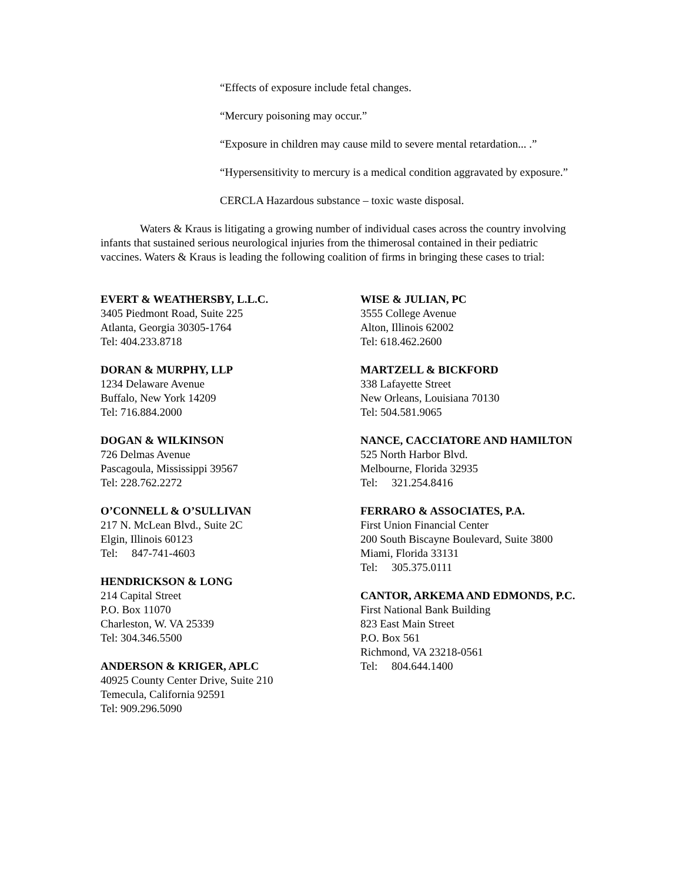“Effects of exposure include fetal changes.
“Mercury poisoning may occur.”
“Exposure in children may cause mild to severe mental retardation... .”
“Hypersensitivity to mercury is a medical condition aggravated by exposure.”
CERCLA Hazardous substance – toxic waste disposal.
Waters & Kraus is litigating a growing number of individual cases across the country involving infants that sustained serious neurological injuries from the thimerosal contained in their pediatric vaccines. Waters & Kraus is leading the following coalition of firms in bringing these cases to trial:
EVERT & WEATHERSBY, L.L.C.
3405 Piedmont Road, Suite 225
Atlanta, Georgia 30305-1764
Tel: 404.233.8718
DORAN & MURPHY, LLP
1234 Delaware Avenue
Buffalo, New York 14209
Tel: 716.884.2000
DOGAN & WILKINSON
726 Delmas Avenue
Pascagoula, Mississippi 39567
Tel: 228.762.2272
O’CONNELL & O’SULLIVAN
217 N. McLean Blvd., Suite 2C
Elgin, Illinois 60123
Tel: 847-741-4603
HENDRICKSON & LONG
214 Capital Street
P.O. Box 11070
Charleston, W. VA 25339
Tel: 304.346.5500
ANDERSON & KRIGER, APLC
40925 County Center Drive, Suite 210
Temecula, California 92591
Tel: 909.296.5090
WISE & JULIAN, PC
3555 College Avenue
Alton, Illinois 62002
Tel: 618.462.2600
MARTZELL & BICKFORD
338 Lafayette Street
New Orleans, Louisiana 70130
Tel: 504.581.9065
NANCE, CACCIATORE AND HAMILTON
525 North Harbor Blvd.
Melbourne, Florida 32935
Tel: 321.254.8416
FERRARO & ASSOCIATES, P.A.
First Union Financial Center
200 South Biscayne Boulevard, Suite 3800
Miami, Florida 33131
Tel: 305.375.0111
CANTOR, ARKEMA AND EDMONDS, P.C.
First National Bank Building
823 East Main Street
P.O. Box 561
Richmond, VA 23218-0561
Tel: 804.644.1400